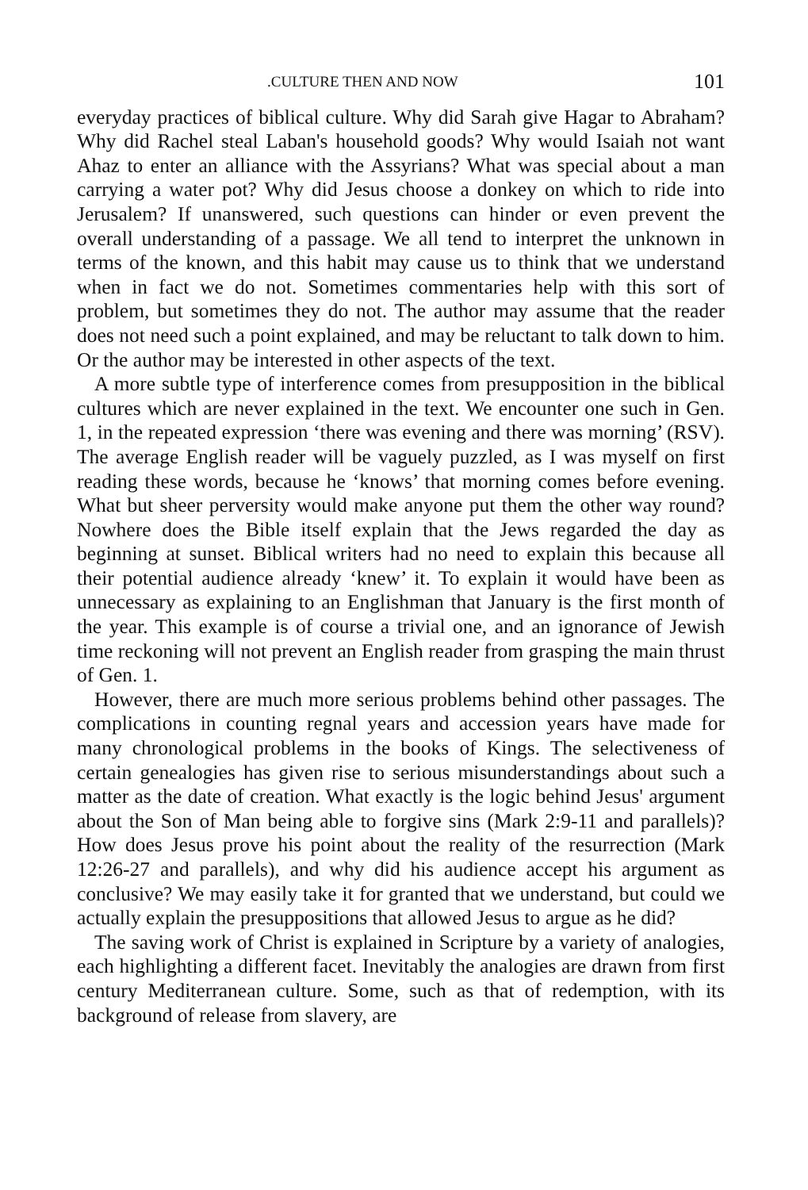.CULTURE THEN AND NOW 101
everyday practices of biblical culture. Why did Sarah give Hagar to Abraham? Why did Rachel steal Laban's household goods? Why would Isaiah not want Ahaz to enter an alliance with the Assyrians? What was special about a man carrying a water pot? Why did Jesus choose a donkey on which to ride into Jerusalem? If unanswered, such questions can hinder or even prevent the overall understanding of a passage. We all tend to interpret the unknown in terms of the known, and this habit may cause us to think that we understand when in fact we do not. Sometimes commentaries help with this sort of problem, but sometimes they do not. The author may assume that the reader does not need such a point explained, and may be reluctant to talk down to him. Or the author may be interested in other aspects of the text.
A more subtle type of interference comes from presupposition in the biblical cultures which are never explained in the text. We encounter one such in Gen. 1, in the repeated expression ‘there was evening and there was morning’ (RSV). The average English reader will be vaguely puzzled, as I was myself on first reading these words, because he ‘knows’ that morning comes before evening. What but sheer perversity would make anyone put them the other way round? Nowhere does the Bible itself explain that the Jews regarded the day as beginning at sunset. Biblical writers had no need to explain this because all their potential audience already ‘knew’ it. To explain it would have been as unnecessary as explaining to an Englishman that January is the first month of the year. This example is of course a trivial one, and an ignorance of Jewish time reckoning will not prevent an English reader from grasping the main thrust of Gen. 1.
However, there are much more serious problems behind other passages. The complications in counting regnal years and accession years have made for many chronological problems in the books of Kings. The selectiveness of certain genealogies has given rise to serious misunderstandings about such a matter as the date of creation. What exactly is the logic behind Jesus' argument about the Son of Man being able to forgive sins (Mark 2:9-11 and parallels)? How does Jesus prove his point about the reality of the resurrection (Mark 12:26-27 and parallels), and why did his audience accept his argument as conclusive? We may easily take it for granted that we understand, but could we actually explain the presuppositions that allowed Jesus to argue as he did?
The saving work of Christ is explained in Scripture by a variety of analogies, each highlighting a different facet. Inevitably the analogies are drawn from first century Mediterranean culture. Some, such as that of redemption, with its background of release from slavery, are